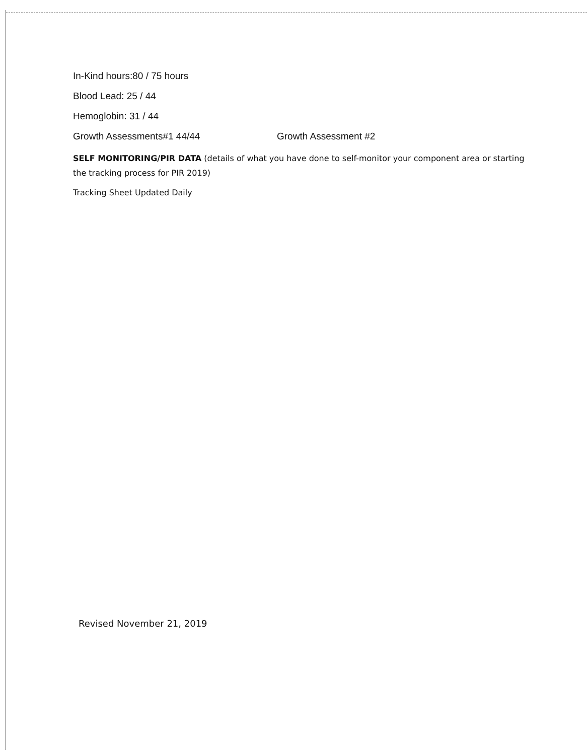In-Kind hours:80 / 75 hours
Blood Lead: 25 / 44
Hemoglobin: 31 / 44
Growth Assessments#1 44/44 Growth Assessment #2
SELF MONITORING/PIR DATA (details of what you have done to self-monitor your component area or starting the tracking process for PIR 2019)
Tracking Sheet Updated Daily
Revised November 21, 2019